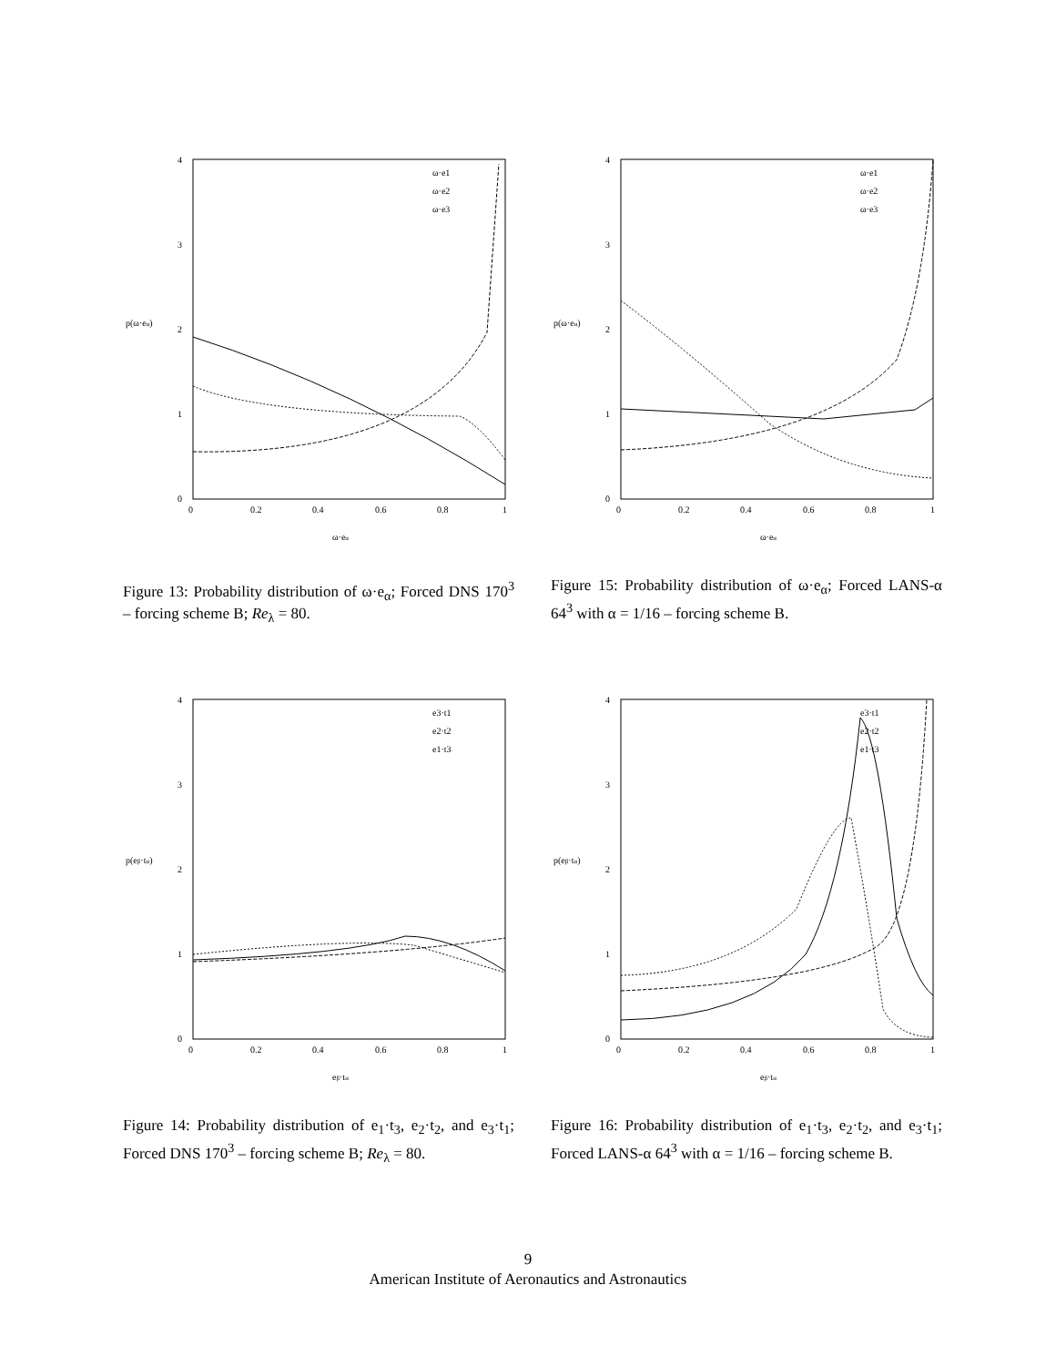4
3
2
1
0
0
0.2
0.4
0.6
0.8
1
p(ω·eα)
ω·eα
ω·e1
ω·e2
ω·e3
Figure 13: Probability distribution of ω·e<sub>α</sub>; Forced DNS 170<sup>3</sup> – forcing scheme B; Re<sub>λ</sub> = 80.
4
3
2
1
0
0
0.2
0.4
0.6
0.8
1
p(ω·eα)
ω·eα
ω·e1
ω·e2
ω·e3
Figure 15: Probability distribution of ω·e<sub>α</sub>; Forced LANS-α 64<sup>3</sup> with α = 1/16 – forcing scheme B.
4
3
2
1
0
0
0.2
0.4
0.6
0.8
1
p(eβ·tα)
eβ·tα
e3·t1
e2·t2
e1·t3
Figure 14: Probability distribution of e<sub>1</sub>·t<sub>3</sub>, e<sub>2</sub>·t<sub>2</sub>, and e<sub>3</sub>·t<sub>1</sub>; Forced DNS 170<sup>3</sup> – forcing scheme B; Re<sub>λ</sub> = 80.
4
3
2
1
0
0
0.2
0.4
0.6
0.8
1
p(eβ·tα)
eβ·tα
e3·t1
e2·t2
e1·t3
Figure 16: Probability distribution of e<sub>1</sub>·t<sub>3</sub>, e<sub>2</sub>·t<sub>2</sub>, and e<sub>3</sub>·t<sub>1</sub>; Forced LANS-α 64<sup>3</sup> with α = 1/16 – forcing scheme B.
9
American Institute of Aeronautics and Astronautics